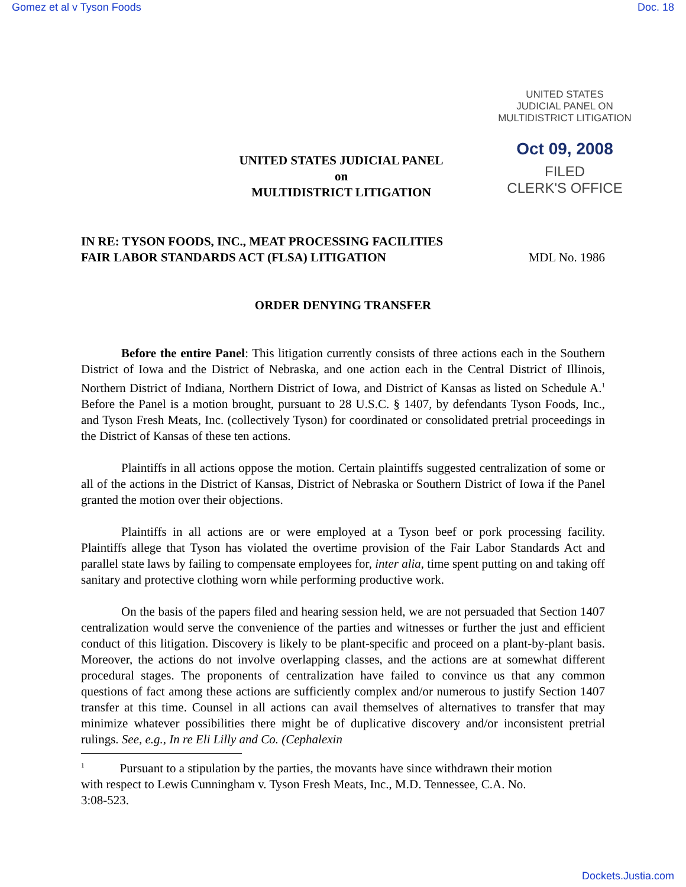Gomez et al v Tyson Foods Doc. 18
UNITED STATES
JUDICIAL PANEL ON
MULTIDISTRICT LITIGATION
Oct 09, 2008
FILED
CLERK'S OFFICE
UNITED STATES JUDICIAL PANEL
on
MULTIDISTRICT LITIGATION
IN RE: TYSON FOODS, INC., MEAT PROCESSING FACILITIES
FAIR LABOR STANDARDS ACT (FLSA) LITIGATION MDL No. 1986
ORDER DENYING TRANSFER
Before the entire Panel: This litigation currently consists of three actions each in the Southern District of Iowa and the District of Nebraska, and one action each in the Central District of Illinois, Northern District of Indiana, Northern District of Iowa, and District of Kansas as listed on Schedule A.<sup>1</sup> Before the Panel is a motion brought, pursuant to 28 U.S.C. § 1407, by defendants Tyson Foods, Inc., and Tyson Fresh Meats, Inc. (collectively Tyson) for coordinated or consolidated pretrial proceedings in the District of Kansas of these ten actions.
Plaintiffs in all actions oppose the motion. Certain plaintiffs suggested centralization of some or all of the actions in the District of Kansas, District of Nebraska or Southern District of Iowa if the Panel granted the motion over their objections.
Plaintiffs in all actions are or were employed at a Tyson beef or pork processing facility. Plaintiffs allege that Tyson has violated the overtime provision of the Fair Labor Standards Act and parallel state laws by failing to compensate employees for, inter alia, time spent putting on and taking off sanitary and protective clothing worn while performing productive work.
On the basis of the papers filed and hearing session held, we are not persuaded that Section 1407 centralization would serve the convenience of the parties and witnesses or further the just and efficient conduct of this litigation. Discovery is likely to be plant-specific and proceed on a plant-by-plant basis. Moreover, the actions do not involve overlapping classes, and the actions are at somewhat different procedural stages. The proponents of centralization have failed to convince us that any common questions of fact among these actions are sufficiently complex and/or numerous to justify Section 1407 transfer at this time. Counsel in all actions can avail themselves of alternatives to transfer that may minimize whatever possibilities there might be of duplicative discovery and/or inconsistent pretrial rulings. See, e.g., In re Eli Lilly and Co. (Cephalexin
<sup>1</sup> Pursuant to a stipulation by the parties, the movants have since withdrawn their motion
with respect to Lewis Cunningham v. Tyson Fresh Meats, Inc., M.D. Tennessee, C.A. No.
3:08-523.
Dockets.Justia.com